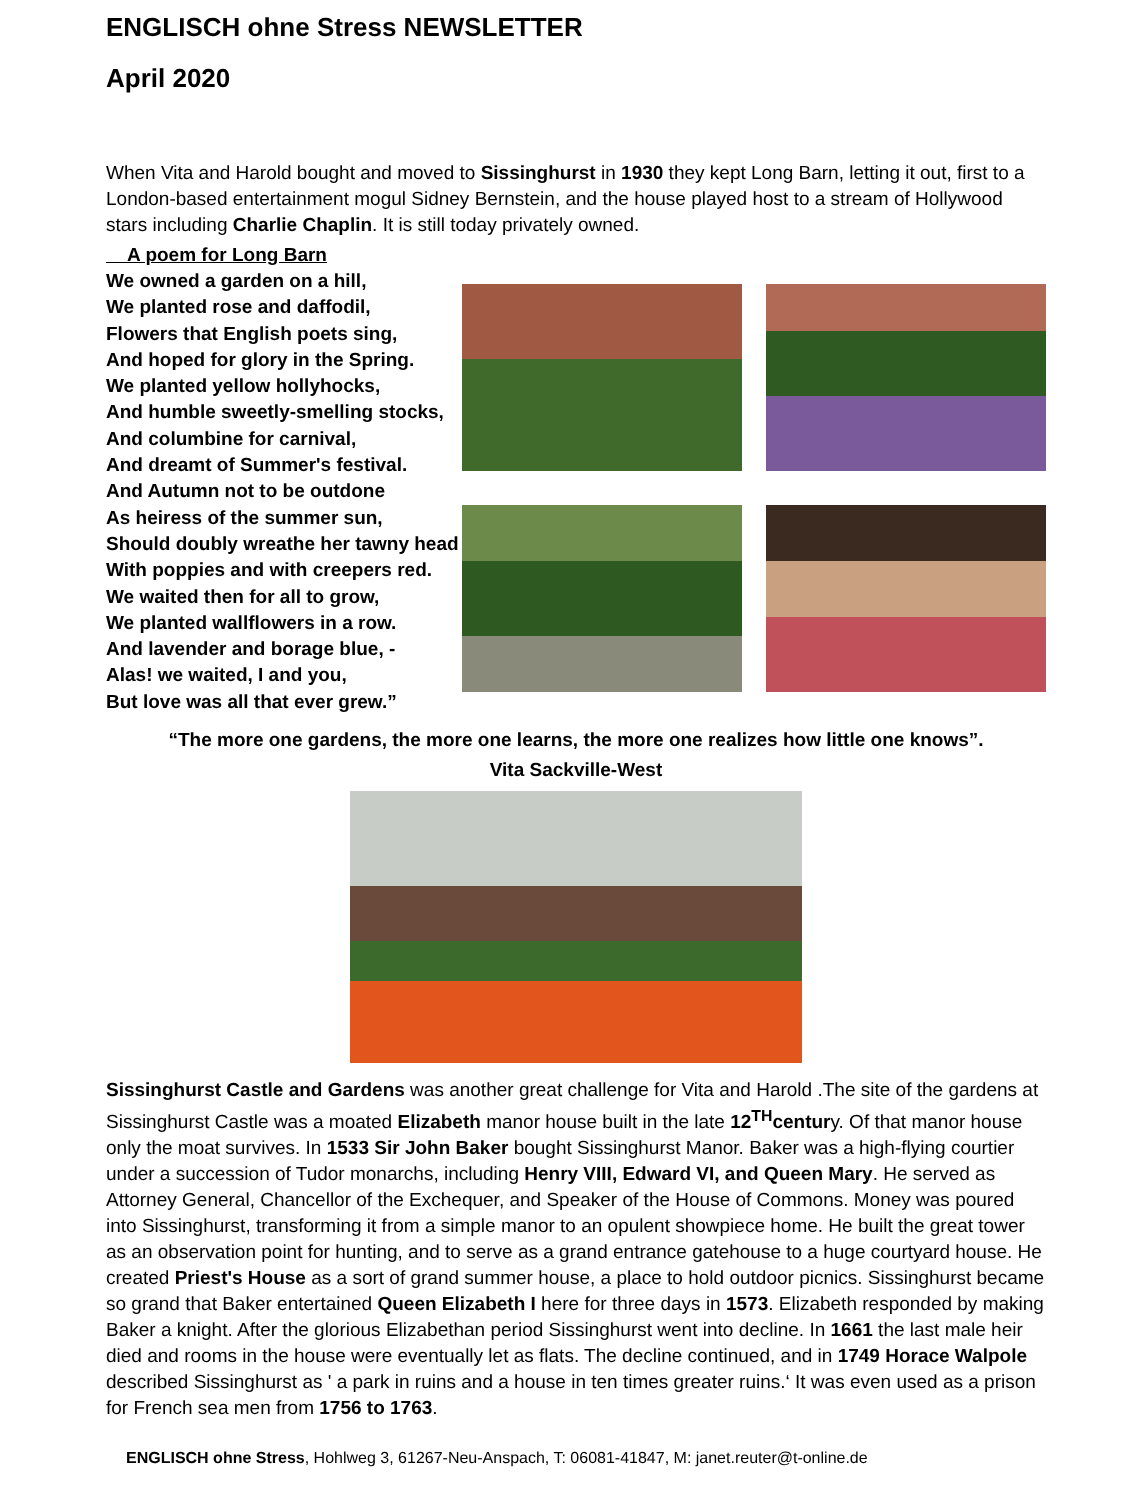ENGLISCH ohne Stress NEWSLETTER
April 2020
When Vita and Harold bought and moved to Sissinghurst in 1930 they kept Long Barn, letting it out, first to a London-based entertainment mogul Sidney Bernstein, and the house played host to a stream of Hollywood stars including Charlie Chaplin. It is still today privately owned.
A poem for Long Barn
We owned a garden on a hill,
We planted rose and daffodil,
Flowers that English poets sing,
And hoped for glory in the Spring.
We planted yellow hollyhocks,
And humble sweetly-smelling stocks,
And columbine for carnival,
And dreamt of Summer's festival.
And Autumn not to be outdone
As heiress of the summer sun,
Should doubly wreathe her tawny head
With poppies and with creepers red.
We waited then for all to grow,
We planted wallflowers in a row.
And lavender and borage blue, -
Alas! we waited, I and you,
But love was all that ever grew.”
“The more one gardens, the more one learns, the more one realizes how little one knows”.
Vita Sackville-West
Sissinghurst Castle and Gardens was another great challenge for Vita and Harold .The site of the gardens at Sissinghurst Castle was a moated Elizabeth manor house built in the late 12<sup>TH</sup>century. Of that manor house only the moat survives. In 1533 Sir John Baker bought Sissinghurst Manor. Baker was a high-flying courtier under a succession of Tudor monarchs, including Henry VIII, Edward VI, and Queen Mary. He served as Attorney General, Chancellor of the Exchequer, and Speaker of the House of Commons. Money was poured into Sissinghurst, transforming it from a simple manor to an opulent showpiece home. He built the great tower as an observation point for hunting, and to serve as a grand entrance gatehouse to a huge courtyard house. He created Priest's House as a sort of grand summer house, a place to hold outdoor picnics. Sissinghurst became so grand that Baker entertained Queen Elizabeth I here for three days in 1573. Elizabeth responded by making Baker a knight. After the glorious Elizabethan period Sissinghurst went into decline. In 1661 the last male heir died and rooms in the house were eventually let as flats. The decline continued, and in 1749 Horace Walpole described Sissinghurst as ' a park in ruins and a house in ten times greater ruins.‘ It was even used as a prison for French sea men from 1756 to 1763.
ENGLISCH ohne Stress, Hohlweg 3, 61267-Neu-Anspach, T: 06081-41847, M: janet.reuter@t-online.de